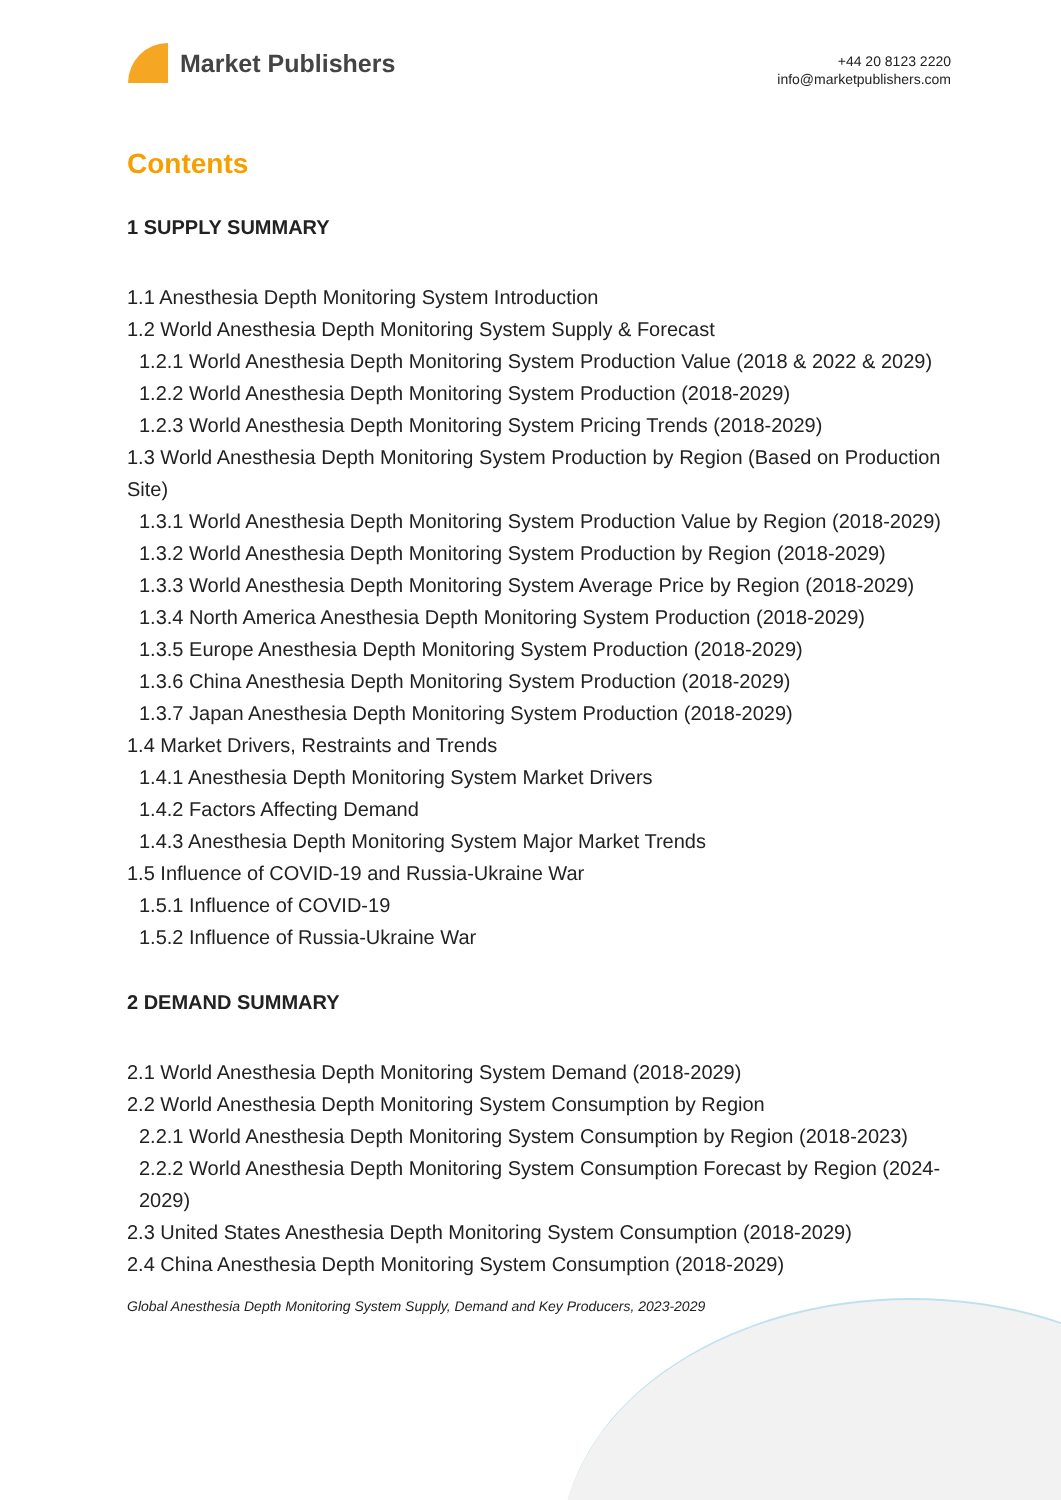Market Publishers
+44 20 8123 2220
info@marketpublishers.com
Contents
1 SUPPLY SUMMARY
1.1 Anesthesia Depth Monitoring System Introduction
1.2 World Anesthesia Depth Monitoring System Supply & Forecast
1.2.1 World Anesthesia Depth Monitoring System Production Value (2018 & 2022 & 2029)
1.2.2 World Anesthesia Depth Monitoring System Production (2018-2029)
1.2.3 World Anesthesia Depth Monitoring System Pricing Trends (2018-2029)
1.3 World Anesthesia Depth Monitoring System Production by Region (Based on Production Site)
1.3.1 World Anesthesia Depth Monitoring System Production Value by Region (2018-2029)
1.3.2 World Anesthesia Depth Monitoring System Production by Region (2018-2029)
1.3.3 World Anesthesia Depth Monitoring System Average Price by Region (2018-2029)
1.3.4 North America Anesthesia Depth Monitoring System Production (2018-2029)
1.3.5 Europe Anesthesia Depth Monitoring System Production (2018-2029)
1.3.6 China Anesthesia Depth Monitoring System Production (2018-2029)
1.3.7 Japan Anesthesia Depth Monitoring System Production (2018-2029)
1.4 Market Drivers, Restraints and Trends
1.4.1 Anesthesia Depth Monitoring System Market Drivers
1.4.2 Factors Affecting Demand
1.4.3 Anesthesia Depth Monitoring System Major Market Trends
1.5 Influence of COVID-19 and Russia-Ukraine War
1.5.1 Influence of COVID-19
1.5.2 Influence of Russia-Ukraine War
2 DEMAND SUMMARY
2.1 World Anesthesia Depth Monitoring System Demand (2018-2029)
2.2 World Anesthesia Depth Monitoring System Consumption by Region
2.2.1 World Anesthesia Depth Monitoring System Consumption by Region (2018-2023)
2.2.2 World Anesthesia Depth Monitoring System Consumption Forecast by Region (2024-2029)
2.3 United States Anesthesia Depth Monitoring System Consumption (2018-2029)
2.4 China Anesthesia Depth Monitoring System Consumption (2018-2029)
Global Anesthesia Depth Monitoring System Supply, Demand and Key Producers, 2023-2029